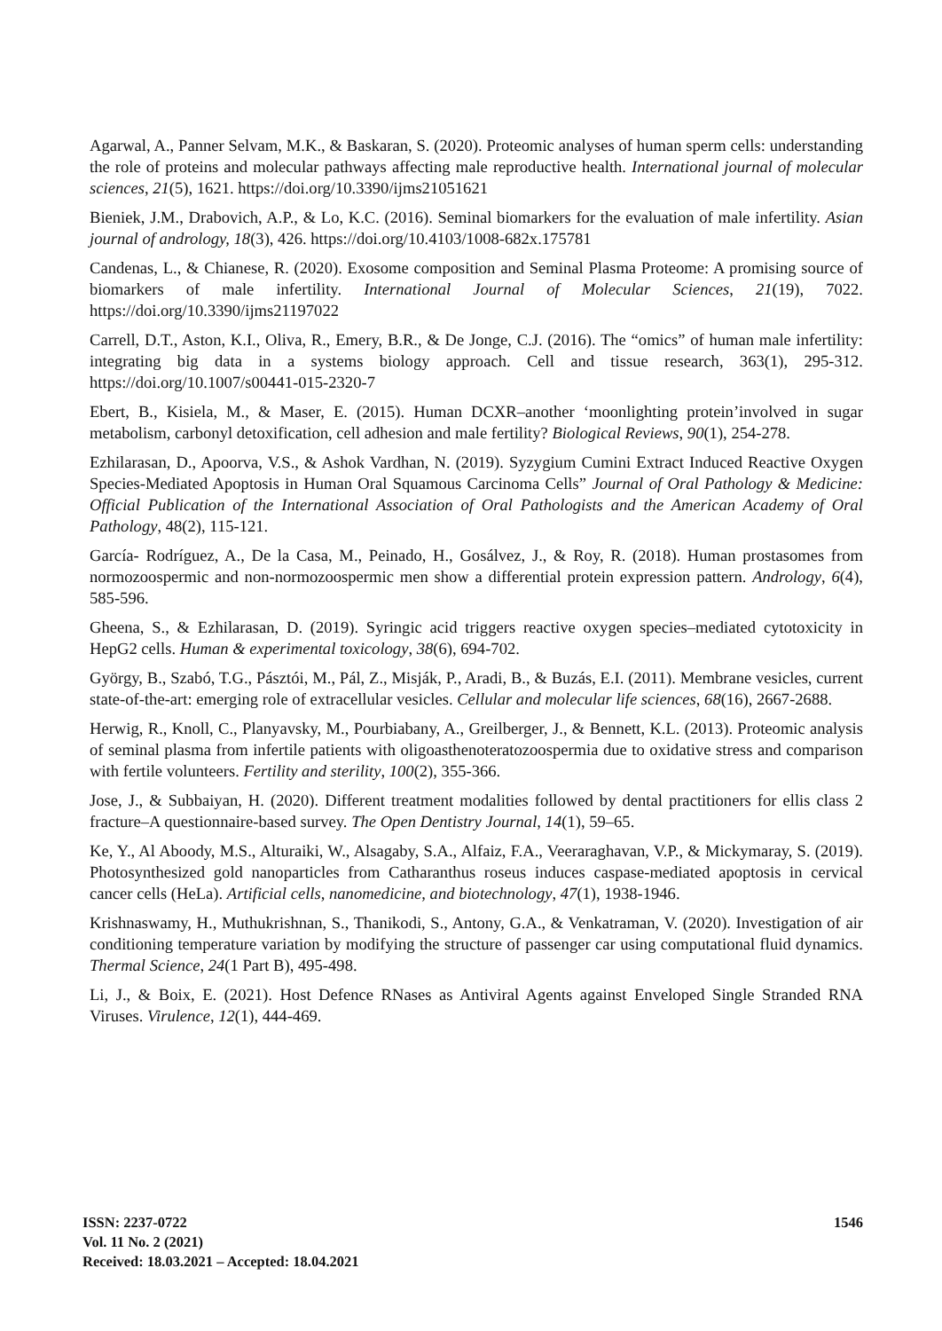Agarwal, A., Panner Selvam, M.K., & Baskaran, S. (2020). Proteomic analyses of human sperm cells: understanding the role of proteins and molecular pathways affecting male reproductive health. International journal of molecular sciences, 21(5), 1621. https://doi.org/10.3390/ijms21051621
Bieniek, J.M., Drabovich, A.P., & Lo, K.C. (2016). Seminal biomarkers for the evaluation of male infertility. Asian journal of andrology, 18(3), 426. https://doi.org/10.4103/1008-682x.175781
Candenas, L., & Chianese, R. (2020). Exosome composition and Seminal Plasma Proteome: A promising source of biomarkers of male infertility. International Journal of Molecular Sciences, 21(19), 7022. https://doi.org/10.3390/ijms21197022
Carrell, D.T., Aston, K.I., Oliva, R., Emery, B.R., & De Jonge, C.J. (2016). The “omics” of human male infertility: integrating big data in a systems biology approach. Cell and tissue research, 363(1), 295-312. https://doi.org/10.1007/s00441-015-2320-7
Ebert, B., Kisiela, M., & Maser, E. (2015). Human DCXR–another ‘moonlighting protein’involved in sugar metabolism, carbonyl detoxification, cell adhesion and male fertility? Biological Reviews, 90(1), 254-278.
Ezhilarasan, D., Apoorva, V.S., & Ashok Vardhan, N. (2019). Syzygium Cumini Extract Induced Reactive Oxygen Species-Mediated Apoptosis in Human Oral Squamous Carcinoma Cells” Journal of Oral Pathology & Medicine: Official Publication of the International Association of Oral Pathologists and the American Academy of Oral Pathology, 48(2), 115-121.
García‐ Rodríguez, A., De la Casa, M., Peinado, H., Gosálvez, J., & Roy, R. (2018). Human prostasomes from normozoospermic and non‐normozoospermic men show a differential protein expression pattern. Andrology, 6(4), 585-596.
Gheena, S., & Ezhilarasan, D. (2019). Syringic acid triggers reactive oxygen species–mediated cytotoxicity in HepG2 cells. Human & experimental toxicology, 38(6), 694-702.
György, B., Szabó, T.G., Pásztói, M., Pál, Z., Misják, P., Aradi, B., & Buzás, E.I. (2011). Membrane vesicles, current state-of-the-art: emerging role of extracellular vesicles. Cellular and molecular life sciences, 68(16), 2667-2688.
Herwig, R., Knoll, C., Planyavsky, M., Pourbiabany, A., Greilberger, J., & Bennett, K.L. (2013). Proteomic analysis of seminal plasma from infertile patients with oligoasthenoteratozoospermia due to oxidative stress and comparison with fertile volunteers. Fertility and sterility, 100(2), 355-366.
Jose, J., & Subbaiyan, H. (2020). Different treatment modalities followed by dental practitioners for ellis class 2 fracture–A questionnaire-based survey. The Open Dentistry Journal, 14(1), 59–65.
Ke, Y., Al Aboody, M.S., Alturaiki, W., Alsagaby, S.A., Alfaiz, F.A., Veeraraghavan, V.P., & Mickymaray, S. (2019). Photosynthesized gold nanoparticles from Catharanthus roseus induces caspase-mediated apoptosis in cervical cancer cells (HeLa). Artificial cells, nanomedicine, and biotechnology, 47(1), 1938-1946.
Krishnaswamy, H., Muthukrishnan, S., Thanikodi, S., Antony, G.A., & Venkatraman, V. (2020). Investigation of air conditioning temperature variation by modifying the structure of passenger car using computational fluid dynamics. Thermal Science, 24(1 Part B), 495-498.
Li, J., & Boix, E. (2021). Host Defence RNases as Antiviral Agents against Enveloped Single Stranded RNA Viruses. Virulence, 12(1), 444-469.
ISSN: 2237-0722
Vol. 11 No. 2 (2021)
Received: 18.03.2021 – Accepted: 18.04.2021
1546